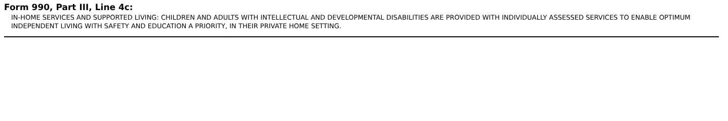Form 990, Part III, Line 4c:
IN-HOME SERVICES AND SUPPORTED LIVING: CHILDREN AND ADULTS WITH INTELLECTUAL AND DEVELOPMENTAL DISABILITIES ARE PROVIDED WITH INDIVIDUALLY ASSESSED SERVICES TO ENABLE OPTIMUM INDEPENDENT LIVING WITH SAFETY AND EDUCATION A PRIORITY, IN THEIR PRIVATE HOME SETTING.